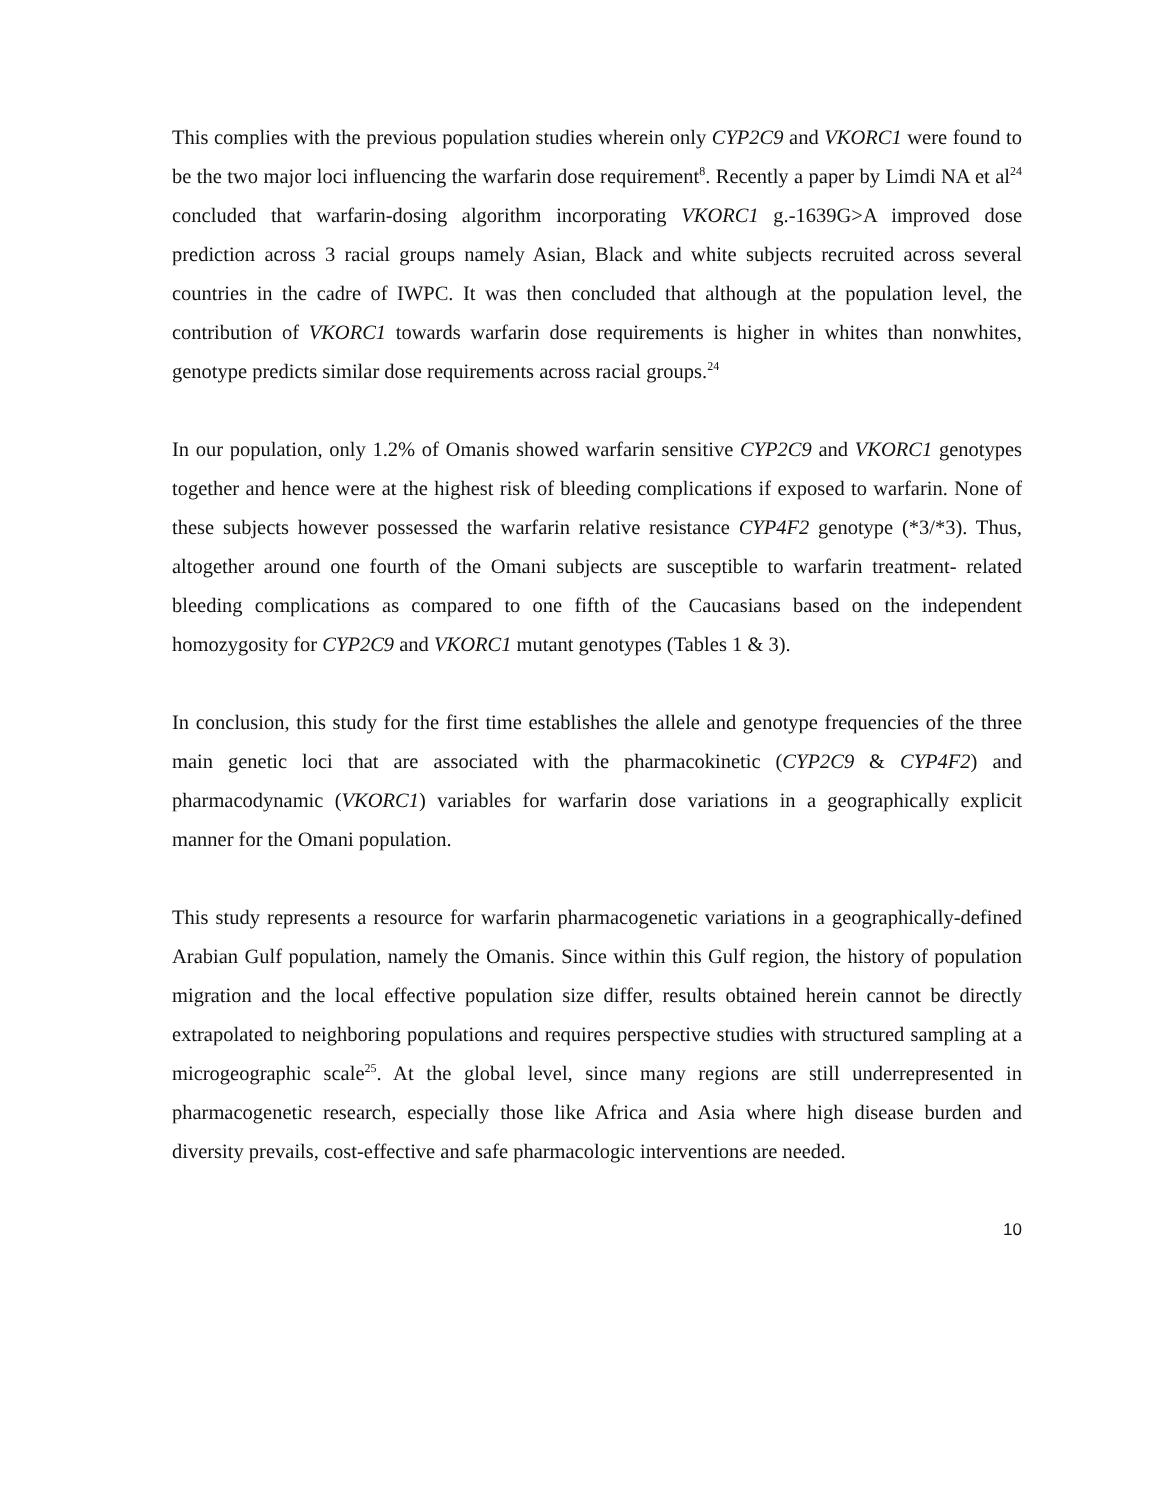This complies with the previous population studies wherein only CYP2C9 and VKORC1 were found to be the two major loci influencing the warfarin dose requirement<sup>8</sup>. Recently a paper by Limdi NA et al<sup>24</sup> concluded that warfarin-dosing algorithm incorporating VKORC1 g.-1639G>A improved dose prediction across 3 racial groups namely Asian, Black and white subjects recruited across several countries in the cadre of IWPC. It was then concluded that although at the population level, the contribution of VKORC1 towards warfarin dose requirements is higher in whites than nonwhites, genotype predicts similar dose requirements across racial groups.<sup>24</sup>
In our population, only 1.2% of Omanis showed warfarin sensitive CYP2C9 and VKORC1 genotypes together and hence were at the highest risk of bleeding complications if exposed to warfarin. None of these subjects however possessed the warfarin relative resistance CYP4F2 genotype (*3/*3). Thus, altogether around one fourth of the Omani subjects are susceptible to warfarin treatment- related bleeding complications as compared to one fifth of the Caucasians based on the independent homozygosity for CYP2C9 and VKORC1 mutant genotypes (Tables 1 & 3).
In conclusion, this study for the first time establishes the allele and genotype frequencies of the three main genetic loci that are associated with the pharmacokinetic (CYP2C9 & CYP4F2) and pharmacodynamic (VKORC1) variables for warfarin dose variations in a geographically explicit manner for the Omani population.
This study represents a resource for warfarin pharmacogenetic variations in a geographically-defined Arabian Gulf population, namely the Omanis. Since within this Gulf region, the history of population migration and the local effective population size differ, results obtained herein cannot be directly extrapolated to neighboring populations and requires perspective studies with structured sampling at a microgeographic scale<sup>25</sup>. At the global level, since many regions are still underrepresented in pharmacogenetic research, especially those like Africa and Asia where high disease burden and diversity prevails, cost-effective and safe pharmacologic interventions are needed.
10